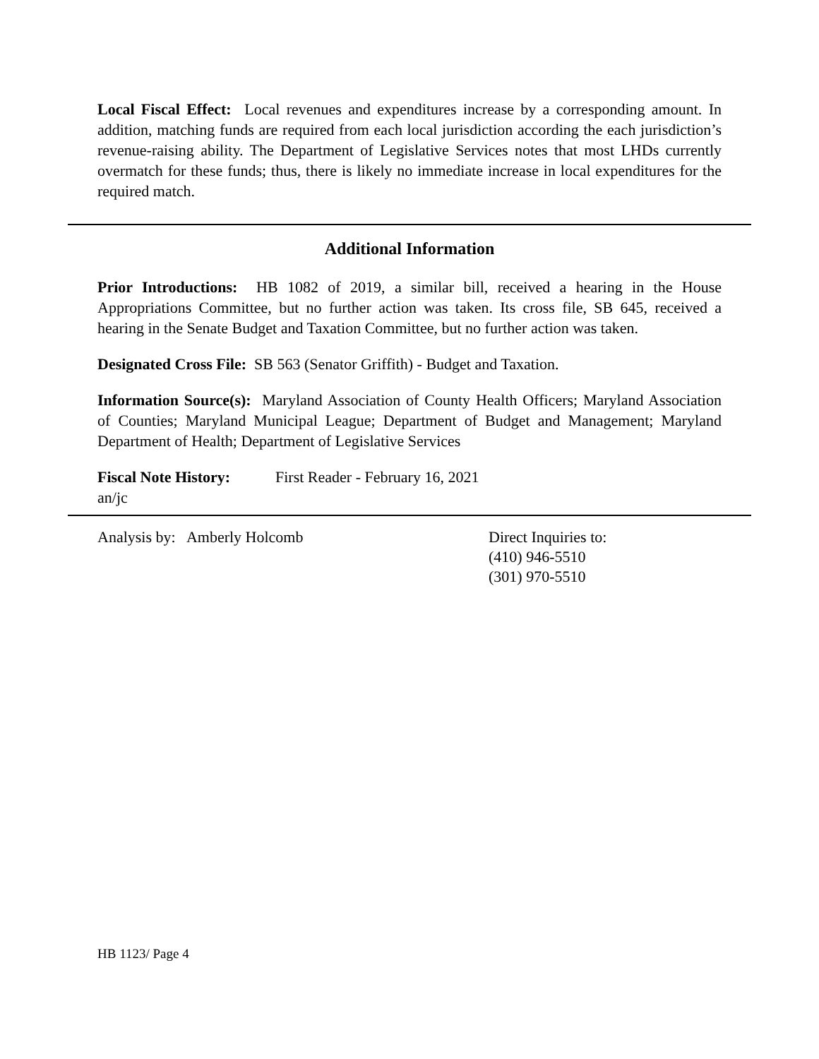Local Fiscal Effect: Local revenues and expenditures increase by a corresponding amount. In addition, matching funds are required from each local jurisdiction according the each jurisdiction’s revenue-raising ability. The Department of Legislative Services notes that most LHDs currently overmatch for these funds; thus, there is likely no immediate increase in local expenditures for the required match.
Additional Information
Prior Introductions: HB 1082 of 2019, a similar bill, received a hearing in the House Appropriations Committee, but no further action was taken. Its cross file, SB 645, received a hearing in the Senate Budget and Taxation Committee, but no further action was taken.
Designated Cross File: SB 563 (Senator Griffith) - Budget and Taxation.
Information Source(s): Maryland Association of County Health Officers; Maryland Association of Counties; Maryland Municipal League; Department of Budget and Management; Maryland Department of Health; Department of Legislative Services
Fiscal Note History: First Reader - February 16, 2021
an/jc
Analysis by: Amberly Holcomb Direct Inquiries to:
(410) 946-5510
(301) 970-5510
HB 1123/ Page 4